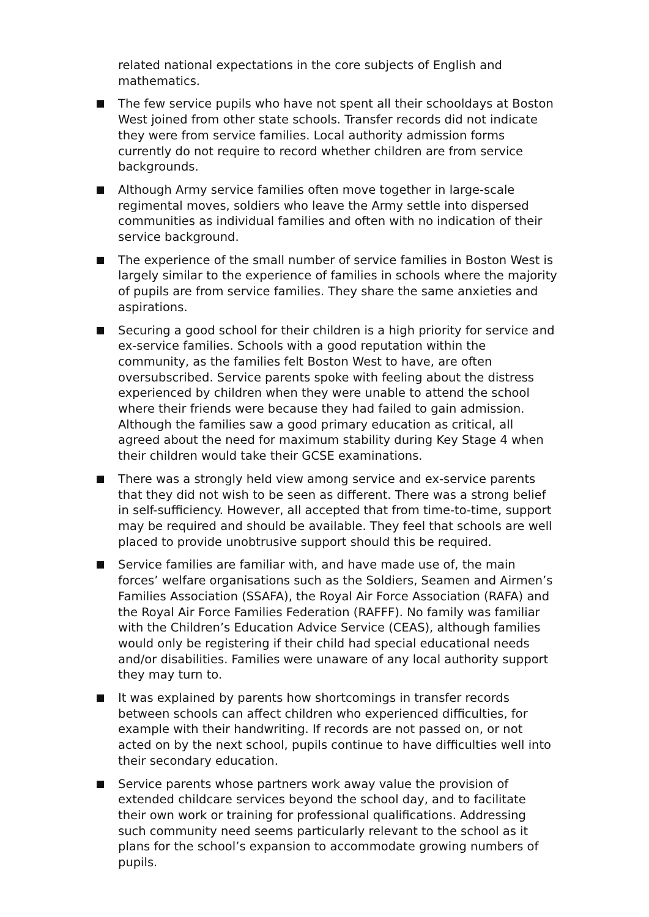related national expectations in the core subjects of English and mathematics.
The few service pupils who have not spent all their schooldays at Boston West joined from other state schools. Transfer records did not indicate they were from service families. Local authority admission forms currently do not require to record whether children are from service backgrounds.
Although Army service families often move together in large-scale regimental moves, soldiers who leave the Army settle into dispersed communities as individual families and often with no indication of their service background.
The experience of the small number of service families in Boston West is largely similar to the experience of families in schools where the majority of pupils are from service families. They share the same anxieties and aspirations.
Securing a good school for their children is a high priority for service and ex-service families. Schools with a good reputation within the community, as the families felt Boston West to have, are often oversubscribed. Service parents spoke with feeling about the distress experienced by children when they were unable to attend the school where their friends were because they had failed to gain admission. Although the families saw a good primary education as critical, all agreed about the need for maximum stability during Key Stage 4 when their children would take their GCSE examinations.
There was a strongly held view among service and ex-service parents that they did not wish to be seen as different. There was a strong belief in self-sufficiency. However, all accepted that from time-to-time, support may be required and should be available. They feel that schools are well placed to provide unobtrusive support should this be required.
Service families are familiar with, and have made use of, the main forces’ welfare organisations such as the Soldiers, Seamen and Airmen’s Families Association (SSAFA), the Royal Air Force Association (RAFA) and the Royal Air Force Families Federation (RAFFF). No family was familiar with the Children’s Education Advice Service (CEAS), although families would only be registering if their child had special educational needs and/or disabilities. Families were unaware of any local authority support they may turn to.
It was explained by parents how shortcomings in transfer records between schools can affect children who experienced difficulties, for example with their handwriting. If records are not passed on, or not acted on by the next school, pupils continue to have difficulties well into their secondary education.
Service parents whose partners work away value the provision of extended childcare services beyond the school day, and to facilitate their own work or training for professional qualifications. Addressing such community need seems particularly relevant to the school as it plans for the school’s expansion to accommodate growing numbers of pupils.